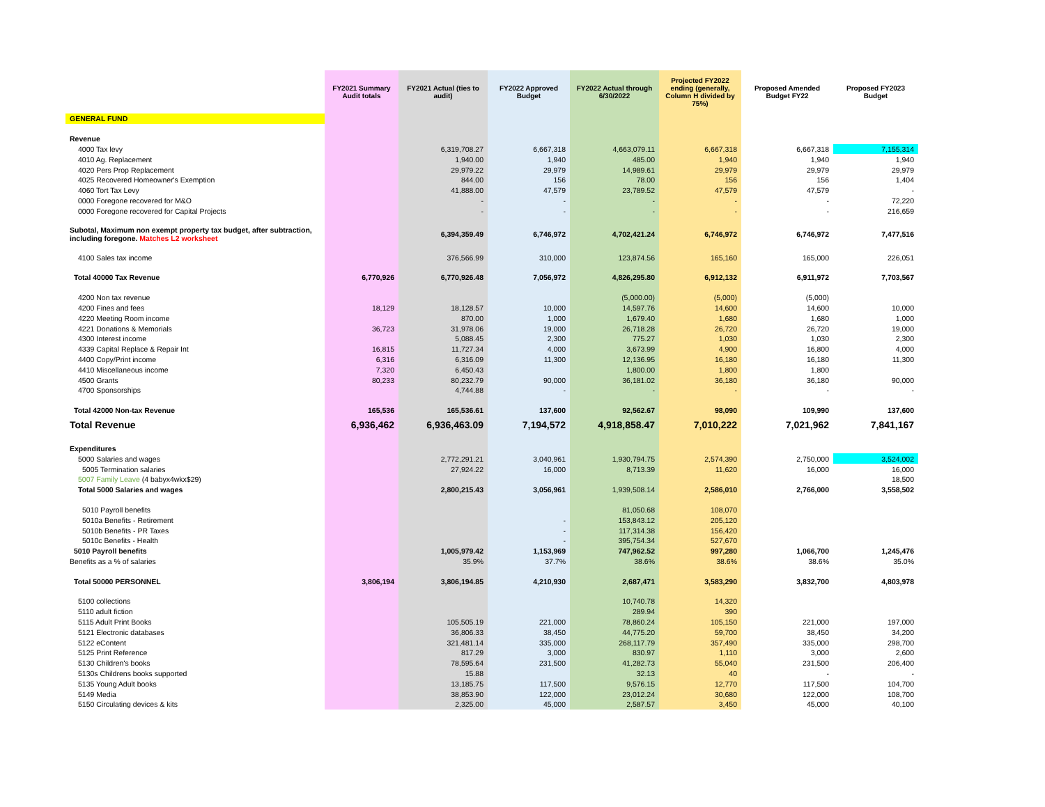| | FY2021 Summary Audit totals | FY2021 Actual (ties to audit) | FY2022 Approved Budget | FY2022 Actual through 6/30/2022 | Projected FY2022 ending (generally, Column H divided by 75%) | Proposed Amended Budget FY22 | Proposed FY2023 Budget |
| --- | --- | --- | --- | --- | --- | --- | --- |
| GENERAL FUND | | | | | | | |
| Revenue | | | | | | | |
| 4000 Tax levy | | 6,319,708.27 | 6,667,318 | 4,663,079.11 | 6,667,318 | 6,667,318 | 7,155,314 |
| 4010 Ag. Replacement | | 1,940.00 | 1,940 | 485.00 | 1,940 | 1,940 | 1,940 |
| 4020 Pers Prop Replacement | | 29,979.22 | 29,979 | 14,989.61 | 29,979 | 29,979 | 29,979 |
| 4025 Recovered Homeowner's Exemption | | 844.00 | 156 | 78.00 | 156 | 156 | 1,404 |
| 4060 Tort Tax Levy | | 41,888.00 | 47,579 | 23,789.52 | 47,579 | 47,579 | - |
| 0000 Foregone recovered for M&O | | - | - | - | - | - | 72,220 |
| 0000 Foregone recovered for Capital Projects | | - | - | - | - | - | 216,659 |
| Subotal, Maximum non exempt property tax budget, after subtraction, including foregone. Matches L2 worksheet | | 6,394,359.49 | 6,746,972 | 4,702,421.24 | 6,746,972 | 6,746,972 | 7,477,516 |
| 4100 Sales tax income | | 376,566.99 | 310,000 | 123,874.56 | 165,160 | 165,000 | 226,051 |
| Total 40000 Tax Revenue | 6,770,926 | 6,770,926.48 | 7,056,972 | 4,826,295.80 | 6,912,132 | 6,911,972 | 7,703,567 |
| 4200 Non tax revenue | | | | (5,000.00) | (5,000) | (5,000) | |
| 4200 Fines and fees | 18,129 | 18,128.57 | 10,000 | 14,597.76 | 14,600 | 14,600 | 10,000 |
| 4220 Meeting Room income | | 870.00 | 1,000 | 1,679.40 | 1,680 | 1,680 | 1,000 |
| 4221 Donations & Memorials | 36,723 | 31,978.06 | 19,000 | 26,718.28 | 26,720 | 26,720 | 19,000 |
| 4300 Interest income | | 5,088.45 | 2,300 | 775.27 | 1,030 | 1,030 | 2,300 |
| 4339 Capital Replace & Repair Int | 16,815 | 11,727.34 | 4,000 | 3,673.99 | 4,900 | 16,800 | 4,000 |
| 4400 Copy/Print income | 6,316 | 6,316.09 | 11,300 | 12,136.95 | 16,180 | 16,180 | 11,300 |
| 4410 Miscellaneous income | 7,320 | 6,450.43 | | 1,800.00 | 1,800 | 1,800 | |
| 4500 Grants | 80,233 | 80,232.79 | 90,000 | 36,181.02 | 36,180 | 36,180 | 90,000 |
| 4700 Sponsorships | | 4,744.88 | - | - | - | - | - |
| Total 42000 Non-tax Revenue | 165,536 | 165,536.61 | 137,600 | 92,562.67 | 98,090 | 109,990 | 137,600 |
| Total Revenue | 6,936,462 | 6,936,463.09 | 7,194,572 | 4,918,858.47 | 7,010,222 | 7,021,962 | 7,841,167 |
| Expenditures | | | | | | | |
| 5000 Salaries and wages | | 2,772,291.21 | 3,040,961 | 1,930,794.75 | 2,574,390 | 2,750,000 | 3,524,002 |
| 5005 Termination salaries | | 27,924.22 | 16,000 | 8,713.39 | 11,620 | 16,000 | 16,000 |
| 5007 Family Leave (4 babyx4wkx$29) | | | | | | | 18,500 |
| Total 5000 Salaries and wages | | 2,800,215.43 | 3,056,961 | 1,939,508.14 | 2,586,010 | 2,766,000 | 3,558,502 |
| 5010 Payroll benefits | | | | 81,050.68 | 108,070 | | |
| 5010a Benefits - Retirement | | | - | 153,843.12 | 205,120 | | |
| 5010b Benefits - PR Taxes | | | - | 117,314.38 | 156,420 | | |
| 5010c Benefits - Health | | | - | 395,754.34 | 527,670 | | |
| 5010 Payroll benefits | | 1,005,979.42 | 1,153,969 | 747,962.52 | 997,280 | 1,066,700 | 1,245,476 |
| Benefits as a % of salaries | | 35.9% | 37.7% | 38.6% | 38.6% | 38.6% | 35.0% |
| Total 50000 PERSONNEL | 3,806,194 | 3,806,194.85 | 4,210,930 | 2,687,471 | 3,583,290 | 3,832,700 | 4,803,978 |
| 5100 collections | | | | 10,740.78 | 14,320 | | |
| 5110 adult fiction | | | | 289.94 | 390 | | |
| 5115 Adult Print Books | | 105,505.19 | 221,000 | 78,860.24 | 105,150 | 221,000 | 197,000 |
| 5121 Electronic databases | | 36,806.33 | 38,450 | 44,775.20 | 59,700 | 38,450 | 34,200 |
| 5122 eContent | | 321,481.14 | 335,000 | 268,117.79 | 357,490 | 335,000 | 298,700 |
| 5125 Print Reference | | 817.29 | 3,000 | 830.97 | 1,110 | 3,000 | 2,600 |
| 5130 Children's books | | 78,595.64 | 231,500 | 41,282.73 | 55,040 | 231,500 | 206,400 |
| 5130s Childrens books supported | | 15.88 | | 32.13 | 40 | - | - |
| 5135 Young Adult books | | 13,185.75 | 117,500 | 9,576.15 | 12,770 | 117,500 | 104,700 |
| 5149 Media | | 38,853.90 | 122,000 | 23,012.24 | 30,680 | 122,000 | 108,700 |
| 5150 Circulating devices & kits | | 2,325.00 | 45,000 | 2,587.57 | 3,450 | 45,000 | 40,100 |